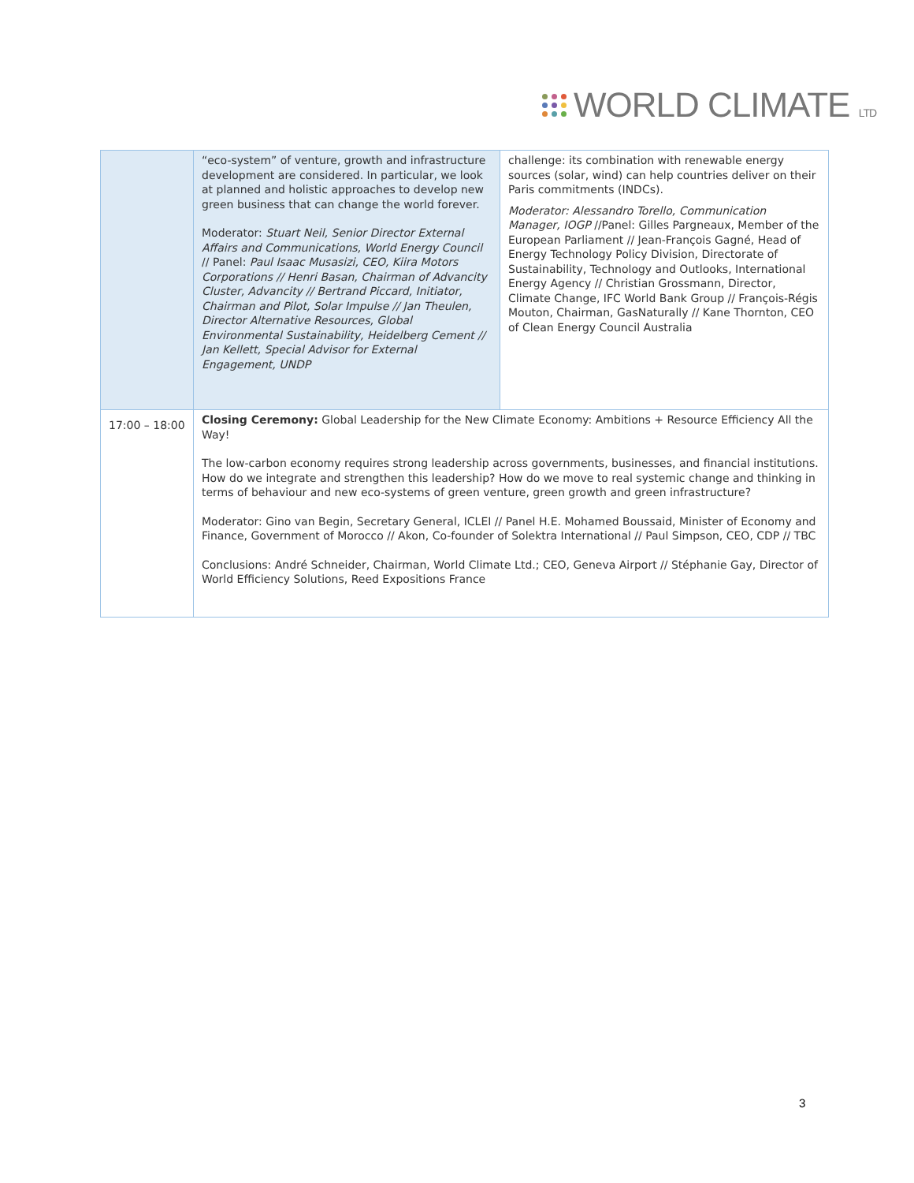WORLD CLIMATE LTD
| | “eco-system” of venture, growth and infrastructure development are considered. In particular, we look at planned and holistic approaches to develop new green business that can change the world forever. Moderator: Stuart Neil, Senior Director External Affairs and Communications, World Energy Council // Panel: Paul Isaac Musasizi, CEO, Kiira Motors Corporations // Henri Basan, Chairman of Advancity Cluster, Advancity // Bertrand Piccard, Initiator, Chairman and Pilot, Solar Impulse // Jan Theulen, Director Alternative Resources, Global Environmental Sustainability, Heidelberg Cement // Jan Kellett, Special Advisor for External Engagement, UNDP | challenge: its combination with renewable energy sources (solar, wind) can help countries deliver on their Paris commitments (INDCs). Moderator: Alessandro Torello, Communication Manager, IOGP //Panel: Gilles Pargneaux, Member of the European Parliament // Jean-François Gagné, Head of Energy Technology Policy Division, Directorate of Sustainability, Technology and Outlooks, International Energy Agency // Christian Grossmann, Director, Climate Change, IFC World Bank Group // François-Régis Mouton, Chairman, GasNaturally // Kane Thornton, CEO of Clean Energy Council Australia |
| 17:00 – 18:00 | Closing Ceremony: Global Leadership for the New Climate Economy: Ambitions + Resource Efficiency All the Way! The low-carbon economy requires strong leadership across governments, businesses, and financial institutions. How do we integrate and strengthen this leadership? How do we move to real systemic change and thinking in terms of behaviour and new eco-systems of green venture, green growth and green infrastructure? Moderator: Gino van Begin, Secretary General, ICLEI // Panel H.E. Mohamed Boussaid, Minister of Economy and Finance, Government of Morocco // Akon, Co-founder of Solektra International // Paul Simpson, CEO, CDP // TBC Conclusions: André Schneider, Chairman, World Climate Ltd.; CEO, Geneva Airport // Stéphanie Gay, Director of World Efficiency Solutions, Reed Expositions France | |
3